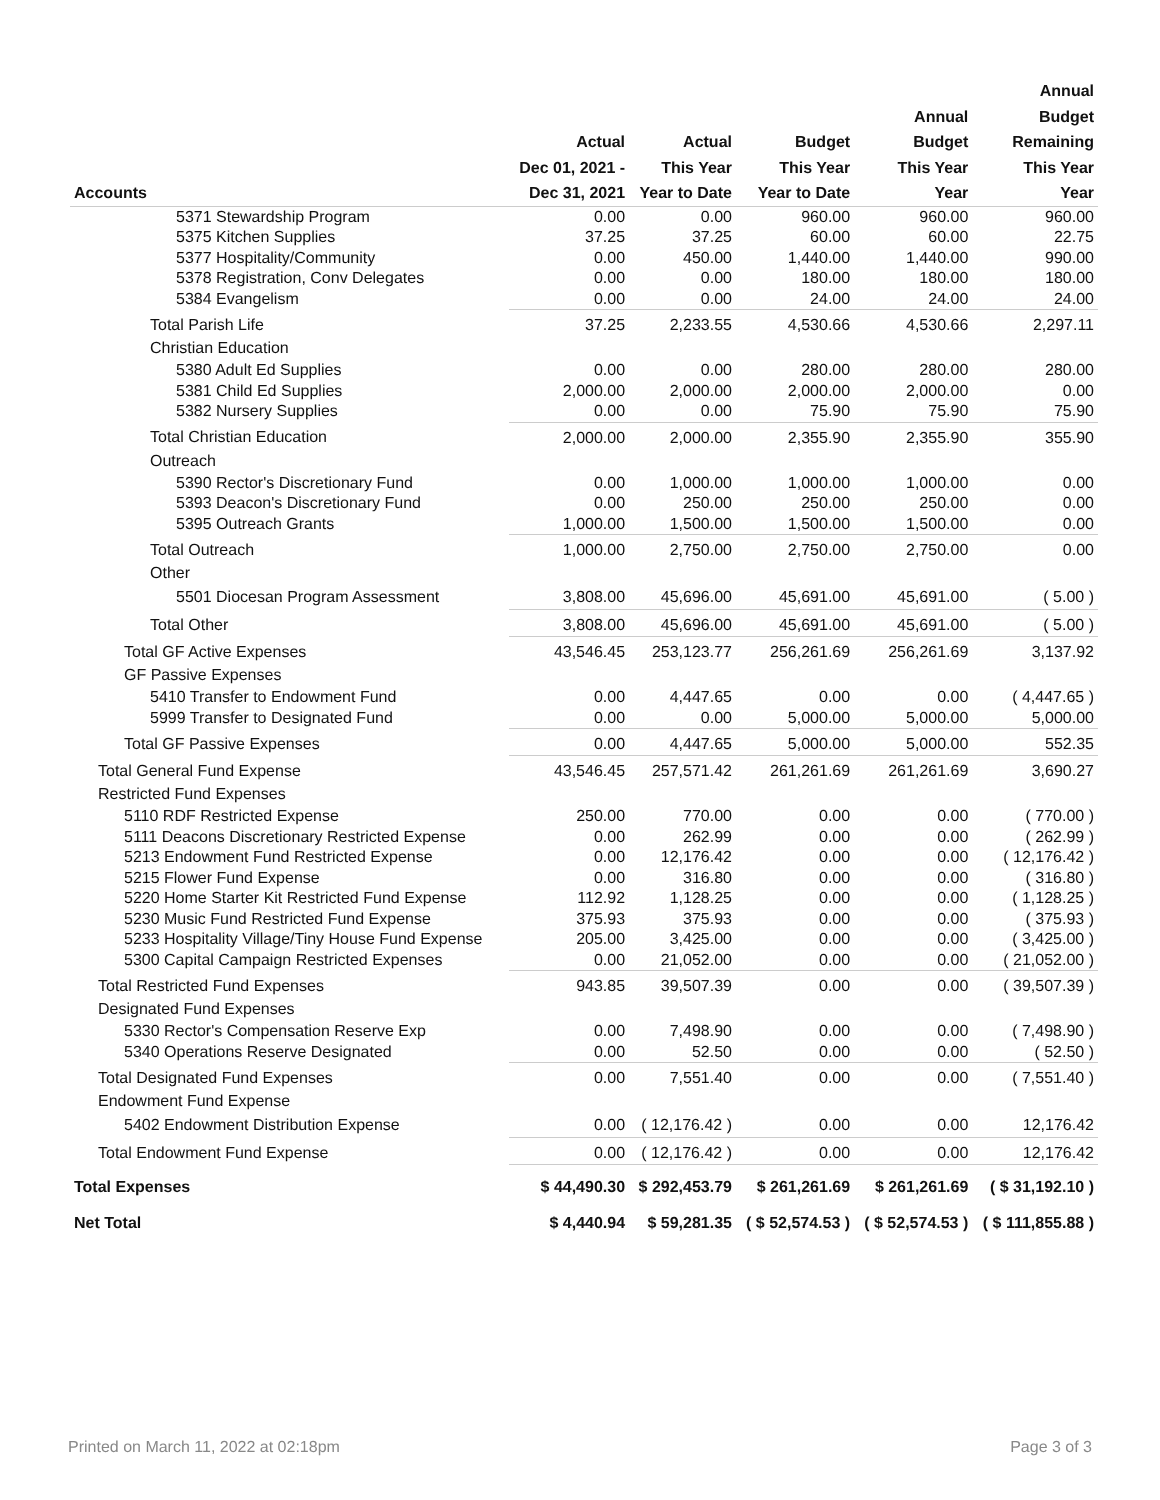| Accounts | Actual Dec 01, 2021 - Dec 31, 2021 | Actual This Year Year to Date | Budget This Year Year to Date | Annual Budget This Year Year | Annual Budget Remaining This Year Year |
| --- | --- | --- | --- | --- | --- |
| 5371 Stewardship Program | 0.00 | 0.00 | 960.00 | 960.00 | 960.00 |
| 5375 Kitchen Supplies | 37.25 | 37.25 | 60.00 | 60.00 | 22.75 |
| 5377 Hospitality/Community | 0.00 | 450.00 | 1,440.00 | 1,440.00 | 990.00 |
| 5378 Registration, Conv Delegates | 0.00 | 0.00 | 180.00 | 180.00 | 180.00 |
| 5384 Evangelism | 0.00 | 0.00 | 24.00 | 24.00 | 24.00 |
| Total Parish Life | 37.25 | 2,233.55 | 4,530.66 | 4,530.66 | 2,297.11 |
| Christian Education | | | | | |
| 5380 Adult Ed Supplies | 0.00 | 0.00 | 280.00 | 280.00 | 280.00 |
| 5381 Child Ed Supplies | 2,000.00 | 2,000.00 | 2,000.00 | 2,000.00 | 0.00 |
| 5382 Nursery Supplies | 0.00 | 0.00 | 75.90 | 75.90 | 75.90 |
| Total Christian Education | 2,000.00 | 2,000.00 | 2,355.90 | 2,355.90 | 355.90 |
| Outreach | | | | | |
| 5390 Rector's Discretionary Fund | 0.00 | 1,000.00 | 1,000.00 | 1,000.00 | 0.00 |
| 5393 Deacon's Discretionary Fund | 0.00 | 250.00 | 250.00 | 250.00 | 0.00 |
| 5395 Outreach Grants | 1,000.00 | 1,500.00 | 1,500.00 | 1,500.00 | 0.00 |
| Total Outreach | 1,000.00 | 2,750.00 | 2,750.00 | 2,750.00 | 0.00 |
| Other | | | | | |
| 5501 Diocesan Program Assessment | 3,808.00 | 45,696.00 | 45,691.00 | 45,691.00 | ( 5.00 ) |
| Total Other | 3,808.00 | 45,696.00 | 45,691.00 | 45,691.00 | ( 5.00 ) |
| Total GF Active Expenses | 43,546.45 | 253,123.77 | 256,261.69 | 256,261.69 | 3,137.92 |
| GF Passive Expenses | | | | | |
| 5410 Transfer to Endowment Fund | 0.00 | 4,447.65 | 0.00 | 0.00 | ( 4,447.65 ) |
| 5999 Transfer to Designated Fund | 0.00 | 0.00 | 5,000.00 | 5,000.00 | 5,000.00 |
| Total GF Passive Expenses | 0.00 | 4,447.65 | 5,000.00 | 5,000.00 | 552.35 |
| Total General Fund Expense | 43,546.45 | 257,571.42 | 261,261.69 | 261,261.69 | 3,690.27 |
| Restricted Fund Expenses | | | | | |
| 5110 RDF Restricted Expense | 250.00 | 770.00 | 0.00 | 0.00 | ( 770.00 ) |
| 5111 Deacons Discretionary Restricted Expense | 0.00 | 262.99 | 0.00 | 0.00 | ( 262.99 ) |
| 5213 Endowment Fund Restricted Expense | 0.00 | 12,176.42 | 0.00 | 0.00 | ( 12,176.42 ) |
| 5215 Flower Fund Expense | 0.00 | 316.80 | 0.00 | 0.00 | ( 316.80 ) |
| 5220 Home Starter Kit Restricted Fund Expense | 112.92 | 1,128.25 | 0.00 | 0.00 | ( 1,128.25 ) |
| 5230 Music Fund Restricted Fund Expense | 375.93 | 375.93 | 0.00 | 0.00 | ( 375.93 ) |
| 5233 Hospitality Village/Tiny House Fund Expense | 205.00 | 3,425.00 | 0.00 | 0.00 | ( 3,425.00 ) |
| 5300 Capital Campaign Restricted Expenses | 0.00 | 21,052.00 | 0.00 | 0.00 | ( 21,052.00 ) |
| Total Restricted Fund Expenses | 943.85 | 39,507.39 | 0.00 | 0.00 | ( 39,507.39 ) |
| Designated Fund Expenses | | | | | |
| 5330 Rector's Compensation Reserve Exp | 0.00 | 7,498.90 | 0.00 | 0.00 | ( 7,498.90 ) |
| 5340 Operations Reserve Designated | 0.00 | 52.50 | 0.00 | 0.00 | ( 52.50 ) |
| Total Designated Fund Expenses | 0.00 | 7,551.40 | 0.00 | 0.00 | ( 7,551.40 ) |
| Endowment Fund Expense | | | | | |
| 5402 Endowment Distribution Expense | 0.00 | ( 12,176.42 ) | 0.00 | 0.00 | 12,176.42 |
| Total Endowment Fund Expense | 0.00 | ( 12,176.42 ) | 0.00 | 0.00 | 12,176.42 |
| Total Expenses | $ 44,490.30 | $ 292,453.79 | $ 261,261.69 | $ 261,261.69 | ( $ 31,192.10 ) |
| Net Total | $ 4,440.94 | $ 59,281.35 | ( $ 52,574.53 ) | ( $ 52,574.53 ) | ( $ 111,855.88 ) |
Printed on March 11, 2022 at 02:18pm Page 3 of 3